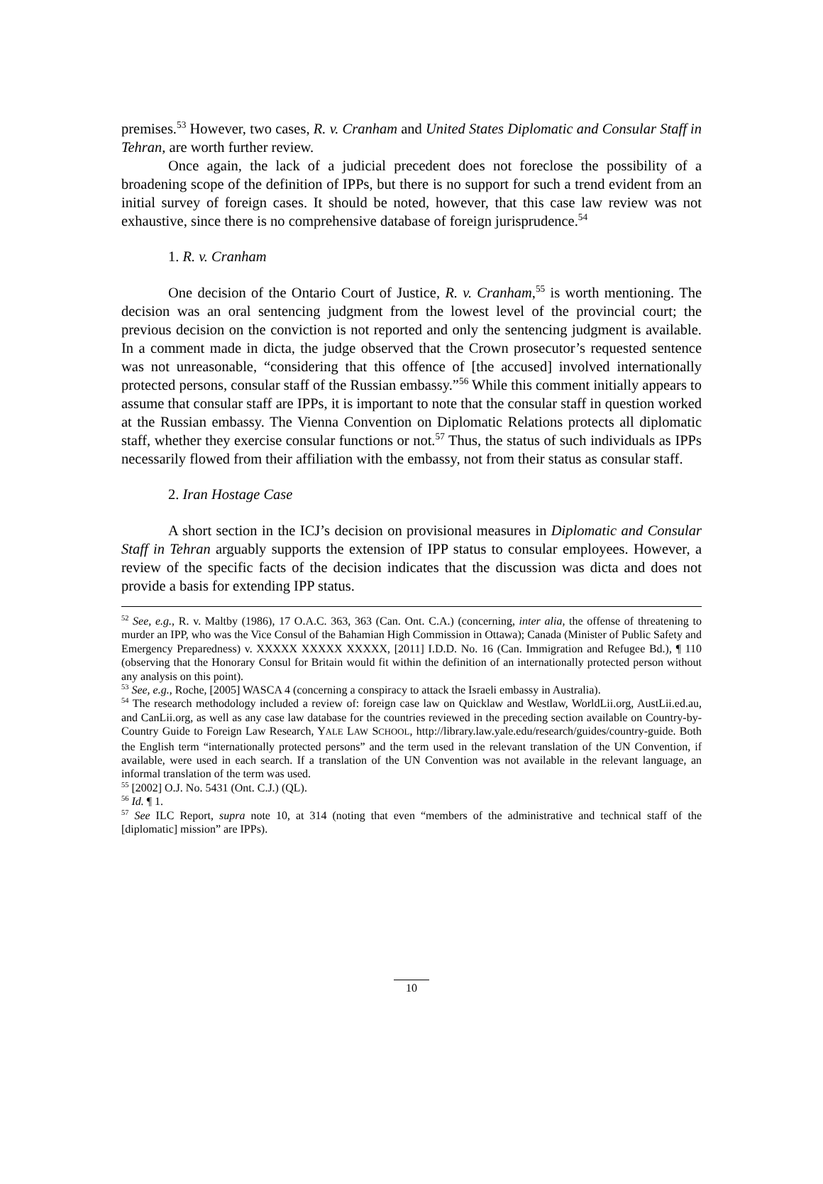premises.<sup>53</sup> However, two cases, R. v. Cranham and United States Diplomatic and Consular Staff in Tehran, are worth further review.
Once again, the lack of a judicial precedent does not foreclose the possibility of a broadening scope of the definition of IPPs, but there is no support for such a trend evident from an initial survey of foreign cases. It should be noted, however, that this case law review was not exhaustive, since there is no comprehensive database of foreign jurisprudence.<sup>54</sup>
1. R. v. Cranham
One decision of the Ontario Court of Justice, R. v. Cranham,<sup>55</sup> is worth mentioning. The decision was an oral sentencing judgment from the lowest level of the provincial court; the previous decision on the conviction is not reported and only the sentencing judgment is available. In a comment made in dicta, the judge observed that the Crown prosecutor’s requested sentence was not unreasonable, “considering that this offence of [the accused] involved internationally protected persons, consular staff of the Russian embassy.”<sup>56</sup> While this comment initially appears to assume that consular staff are IPPs, it is important to note that the consular staff in question worked at the Russian embassy. The Vienna Convention on Diplomatic Relations protects all diplomatic staff, whether they exercise consular functions or not.<sup>57</sup> Thus, the status of such individuals as IPPs necessarily flowed from their affiliation with the embassy, not from their status as consular staff.
2. Iran Hostage Case
A short section in the ICJ’s decision on provisional measures in Diplomatic and Consular Staff in Tehran arguably supports the extension of IPP status to consular employees. However, a review of the specific facts of the decision indicates that the discussion was dicta and does not provide a basis for extending IPP status.
<sup>52</sup> See, e.g., R. v. Maltby (1986), 17 O.A.C. 363, 363 (Can. Ont. C.A.) (concerning, inter alia, the offense of threatening to murder an IPP, who was the Vice Consul of the Bahamian High Commission in Ottawa); Canada (Minister of Public Safety and Emergency Preparedness) v. XXXXX XXXXX XXXXX, [2011] I.D.D. No. 16 (Can. Immigration and Refugee Bd.), ¶ 110 (observing that the Honorary Consul for Britain would fit within the definition of an internationally protected person without any analysis on this point).
<sup>53</sup> See, e.g., Roche, [2005] WASCA 4 (concerning a conspiracy to attack the Israeli embassy in Australia).
<sup>54</sup> The research methodology included a review of: foreign case law on Quicklaw and Westlaw, WorldLii.org, AustLii.ed.au, and CanLii.org, as well as any case law database for the countries reviewed in the preceding section available on Country-by-Country Guide to Foreign Law Research, YALE LAW SCHOOL, http://library.law.yale.edu/research/guides/country-guide. Both the English term “internationally protected persons” and the term used in the relevant translation of the UN Convention, if available, were used in each search. If a translation of the UN Convention was not available in the relevant language, an informal translation of the term was used.
<sup>55</sup> [2002] O.J. No. 5431 (Ont. C.J.) (QL).
<sup>56</sup> Id. ¶ 1.
<sup>57</sup> See ILC Report, supra note 10, at 314 (noting that even “members of the administrative and technical staff of the [diplomatic] mission” are IPPs).
10